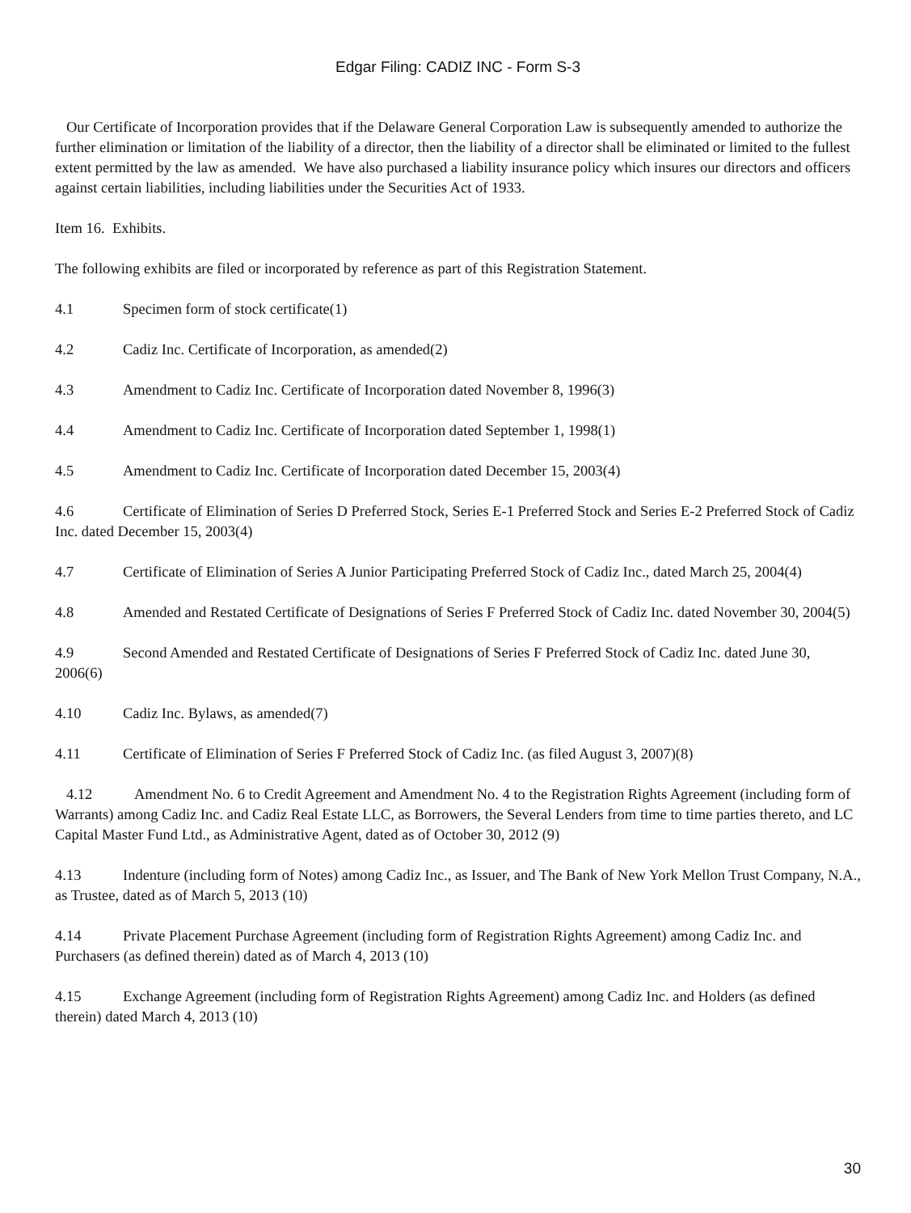Edgar Filing: CADIZ INC - Form S-3
Our Certificate of Incorporation provides that if the Delaware General Corporation Law is subsequently amended to authorize the further elimination or limitation of the liability of a director, then the liability of a director shall be eliminated or limited to the fullest extent permitted by the law as amended. We have also purchased a liability insurance policy which insures our directors and officers against certain liabilities, including liabilities under the Securities Act of 1933.
Item 16. Exhibits.
The following exhibits are filed or incorporated by reference as part of this Registration Statement.
4.1 Specimen form of stock certificate(1)
4.2 Cadiz Inc. Certificate of Incorporation, as amended(2)
4.3 Amendment to Cadiz Inc. Certificate of Incorporation dated November 8, 1996(3)
4.4 Amendment to Cadiz Inc. Certificate of Incorporation dated September 1, 1998(1)
4.5 Amendment to Cadiz Inc. Certificate of Incorporation dated December 15, 2003(4)
4.6 Certificate of Elimination of Series D Preferred Stock, Series E-1 Preferred Stock and Series E-2 Preferred Stock of Cadiz Inc. dated December 15, 2003(4)
4.7 Certificate of Elimination of Series A Junior Participating Preferred Stock of Cadiz Inc., dated March 25, 2004(4)
4.8 Amended and Restated Certificate of Designations of Series F Preferred Stock of Cadiz Inc. dated November 30, 2004(5)
4.9 Second Amended and Restated Certificate of Designations of Series F Preferred Stock of Cadiz Inc. dated June 30, 2006(6)
4.10 Cadiz Inc. Bylaws, as amended(7)
4.11 Certificate of Elimination of Series F Preferred Stock of Cadiz Inc. (as filed August 3, 2007)(8)
4.12 Amendment No. 6 to Credit Agreement and Amendment No. 4 to the Registration Rights Agreement (including form of Warrants) among Cadiz Inc. and Cadiz Real Estate LLC, as Borrowers, the Several Lenders from time to time parties thereto, and LC Capital Master Fund Ltd., as Administrative Agent, dated as of October 30, 2012 (9)
4.13 Indenture (including form of Notes) among Cadiz Inc., as Issuer, and The Bank of New York Mellon Trust Company, N.A., as Trustee, dated as of March 5, 2013 (10)
4.14 Private Placement Purchase Agreement (including form of Registration Rights Agreement) among Cadiz Inc. and Purchasers (as defined therein) dated as of March 4, 2013 (10)
4.15 Exchange Agreement (including form of Registration Rights Agreement) among Cadiz Inc. and Holders (as defined therein) dated March 4, 2013 (10)
30